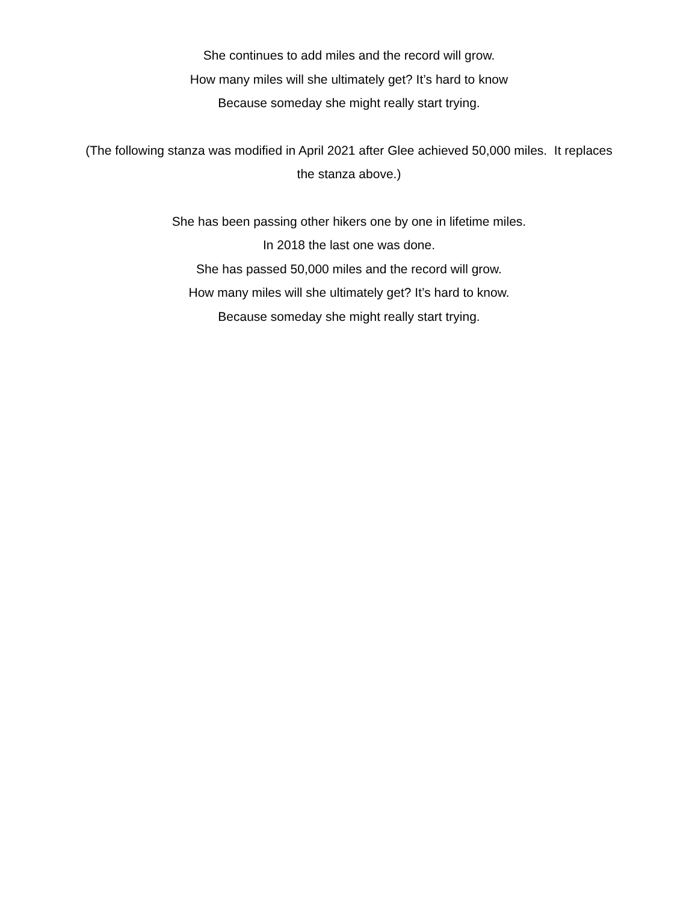She continues to add miles and the record will grow.
How many miles will she ultimately get? It’s hard to know
Because someday she might really start trying.
(The following stanza was modified in April 2021 after Glee achieved 50,000 miles. It replaces the stanza above.)
She has been passing other hikers one by one in lifetime miles.
In 2018 the last one was done.
She has passed 50,000 miles and the record will grow.
How many miles will she ultimately get? It’s hard to know.
Because someday she might really start trying.